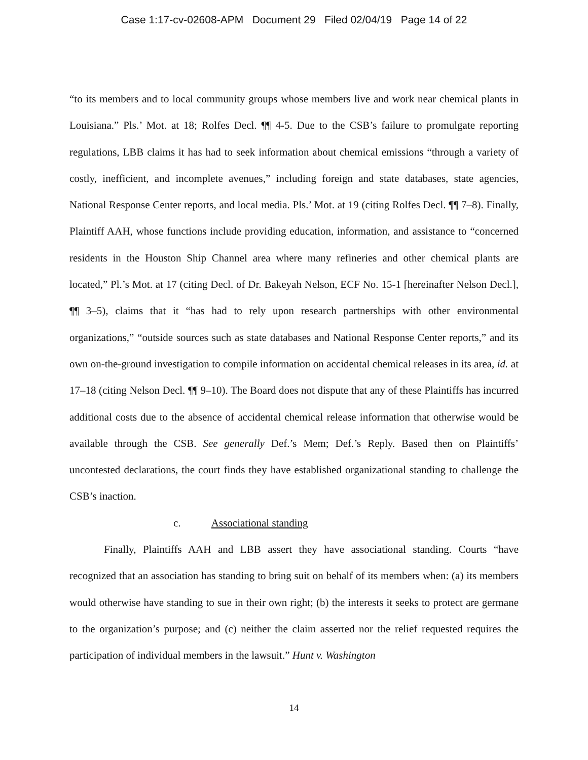Case 1:17-cv-02608-APM Document 29 Filed 02/04/19 Page 14 of 22
“to its members and to local community groups whose members live and work near chemical plants in Louisiana.” Pls.’ Mot. at 18; Rolfes Decl. ¶¶ 4-5. Due to the CSB’s failure to promulgate reporting regulations, LBB claims it has had to seek information about chemical emissions “through a variety of costly, inefficient, and incomplete avenues,” including foreign and state databases, state agencies, National Response Center reports, and local media. Pls.’ Mot. at 19 (citing Rolfes Decl. ¶¶ 7–8). Finally, Plaintiff AAH, whose functions include providing education, information, and assistance to “concerned residents in the Houston Ship Channel area where many refineries and other chemical plants are located,” Pl.’s Mot. at 17 (citing Decl. of Dr. Bakeyah Nelson, ECF No. 15-1 [hereinafter Nelson Decl.], ¶¶ 3–5), claims that it “has had to rely upon research partnerships with other environmental organizations,” “outside sources such as state databases and National Response Center reports,” and its own on-the-ground investigation to compile information on accidental chemical releases in its area, id. at 17–18 (citing Nelson Decl. ¶¶ 9–10). The Board does not dispute that any of these Plaintiffs has incurred additional costs due to the absence of accidental chemical release information that otherwise would be available through the CSB. See generally Def.’s Mem; Def.’s Reply. Based then on Plaintiffs’ uncontested declarations, the court finds they have established organizational standing to challenge the CSB’s inaction.
c. Associational standing
Finally, Plaintiffs AAH and LBB assert they have associational standing. Courts “have recognized that an association has standing to bring suit on behalf of its members when: (a) its members would otherwise have standing to sue in their own right; (b) the interests it seeks to protect are germane to the organization’s purpose; and (c) neither the claim asserted nor the relief requested requires the participation of individual members in the lawsuit.” Hunt v. Washington
14